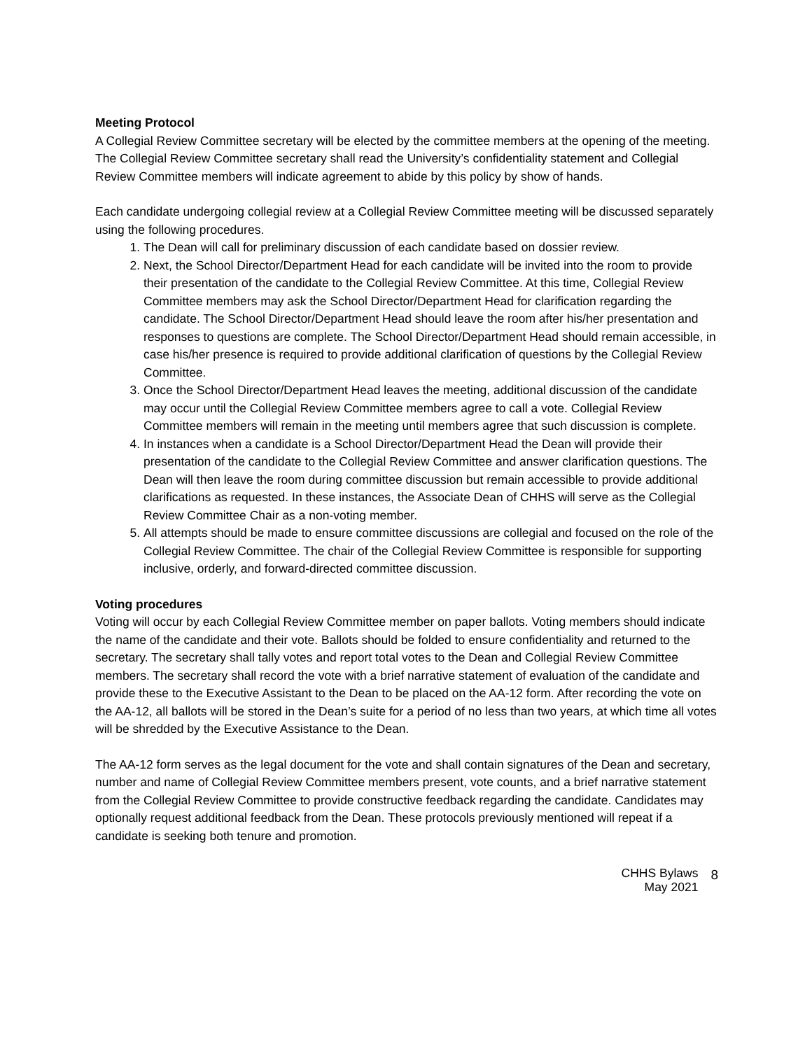Meeting Protocol
A Collegial Review Committee secretary will be elected by the committee members at the opening of the meeting. The Collegial Review Committee secretary shall read the University’s confidentiality statement and Collegial Review Committee members will indicate agreement to abide by this policy by show of hands.
Each candidate undergoing collegial review at a Collegial Review Committee meeting will be discussed separately using the following procedures.
1. The Dean will call for preliminary discussion of each candidate based on dossier review.
2. Next, the School Director/Department Head for each candidate will be invited into the room to provide their presentation of the candidate to the Collegial Review Committee. At this time, Collegial Review Committee members may ask the School Director/Department Head for clarification regarding the candidate. The School Director/Department Head should leave the room after his/her presentation and responses to questions are complete. The School Director/Department Head should remain accessible, in case his/her presence is required to provide additional clarification of questions by the Collegial Review Committee.
3. Once the School Director/Department Head leaves the meeting, additional discussion of the candidate may occur until the Collegial Review Committee members agree to call a vote. Collegial Review Committee members will remain in the meeting until members agree that such discussion is complete.
4. In instances when a candidate is a School Director/Department Head the Dean will provide their presentation of the candidate to the Collegial Review Committee and answer clarification questions. The Dean will then leave the room during committee discussion but remain accessible to provide additional clarifications as requested. In these instances, the Associate Dean of CHHS will serve as the Collegial Review Committee Chair as a non-voting member.
5. All attempts should be made to ensure committee discussions are collegial and focused on the role of the Collegial Review Committee. The chair of the Collegial Review Committee is responsible for supporting inclusive, orderly, and forward-directed committee discussion.
Voting procedures
Voting will occur by each Collegial Review Committee member on paper ballots. Voting members should indicate the name of the candidate and their vote. Ballots should be folded to ensure confidentiality and returned to the secretary. The secretary shall tally votes and report total votes to the Dean and Collegial Review Committee members. The secretary shall record the vote with a brief narrative statement of evaluation of the candidate and provide these to the Executive Assistant to the Dean to be placed on the AA-12 form. After recording the vote on the AA-12, all ballots will be stored in the Dean’s suite for a period of no less than two years, at which time all votes will be shredded by the Executive Assistance to the Dean.
The AA-12 form serves as the legal document for the vote and shall contain signatures of the Dean and secretary, number and name of Collegial Review Committee members present, vote counts, and a brief narrative statement from the Collegial Review Committee to provide constructive feedback regarding the candidate. Candidates may optionally request additional feedback from the Dean. These protocols previously mentioned will repeat if a candidate is seeking both tenure and promotion.
CHHS Bylaws
May 2021
8